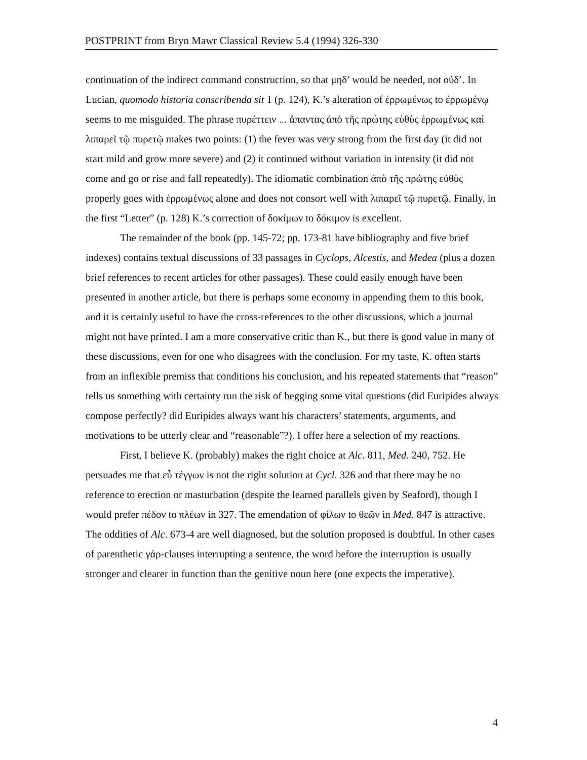POSTPRINT from Bryn Mawr Classical Review 5.4 (1994) 326-330
continuation of the indirect command construction, so that μηδ’ would be needed, not οὐδ’. In Lucian, quomodo historia conscribenda sit 1 (p. 124), K.’s alteration of ἐρρωμένως to ἐρρωμένῳ seems to me misguided. The phrase πυρέττειν ... ἅπαντας ἀπὸ τῆς πρώτης εὐθὺς ἐρρωμένως καὶ λιπαρεῖ τῷ πυρετῷ makes two points: (1) the fever was very strong from the first day (it did not start mild and grow more severe) and (2) it continued without variation in intensity (it did not come and go or rise and fall repeatedly). The idiomatic combination ἀπὸ τῆς πρώτης εὐθὺς properly goes with ἐρρωμένως alone and does not consort well with λιπαρεῖ τῷ πυρετῷ. Finally, in the first “Letter” (p. 128) K.’s correction of δοκίμων to δόκιμον is excellent.
The remainder of the book (pp. 145-72; pp. 173-81 have bibliography and five brief indexes) contains textual discussions of 33 passages in Cyclops, Alcestis, and Medea (plus a dozen brief references to recent articles for other passages). These could easily enough have been presented in another article, but there is perhaps some economy in appending them to this book, and it is certainly useful to have the cross-references to the other discussions, which a journal might not have printed. I am a more conservative critic than K., but there is good value in many of these discussions, even for one who disagrees with the conclusion. For my taste, K. often starts from an inflexible premiss that conditions his conclusion, and his repeated statements that “reason” tells us something with certainty run the risk of begging some vital questions (did Euripides always compose perfectly? did Euripides always want his characters’ statements, arguments, and motivations to be utterly clear and “reasonable”?). I offer here a selection of my reactions.
First, I believe K. (probably) makes the right choice at Alc. 811, Med. 240, 752. He persuades me that εὖ τέγγων is not the right solution at Cycl. 326 and that there may be no reference to erection or masturbation (despite the learned parallels given by Seaford), though I would prefer πέδον to πλέων in 327. The emendation of φίλων to θεῶν in Med. 847 is attractive. The oddities of Alc. 673-4 are well diagnosed, but the solution proposed is doubtful. In other cases of parenthetic γάρ-clauses interrupting a sentence, the word before the interruption is usually stronger and clearer in function than the genitive noun here (one expects the imperative).
4